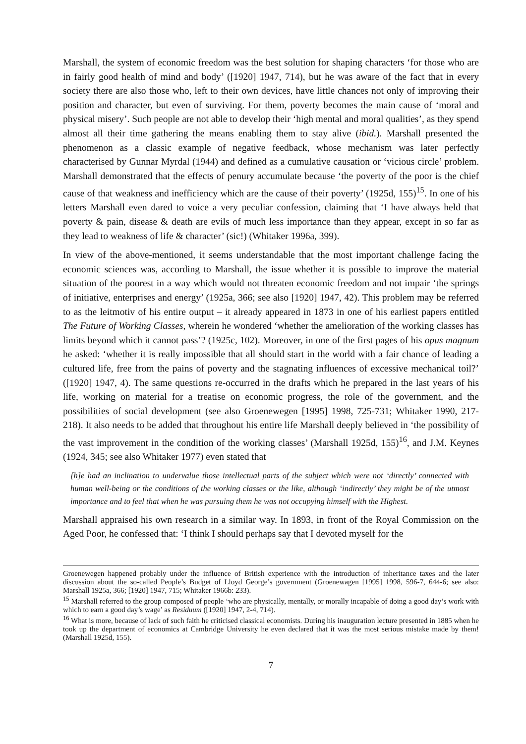Marshall, the system of economic freedom was the best solution for shaping characters ‘for those who are in fairly good health of mind and body’ ([1920] 1947, 714), but he was aware of the fact that in every society there are also those who, left to their own devices, have little chances not only of improving their position and character, but even of surviving. For them, poverty becomes the main cause of ‘moral and physical misery’. Such people are not able to develop their ‘high mental and moral qualities’, as they spend almost all their time gathering the means enabling them to stay alive (ibid.). Marshall presented the phenomenon as a classic example of negative feedback, whose mechanism was later perfectly characterised by Gunnar Myrdal (1944) and defined as a cumulative causation or ‘vicious circle’ problem. Marshall demonstrated that the effects of penury accumulate because ‘the poverty of the poor is the chief cause of that weakness and inefficiency which are the cause of their poverty’ (1925d, 155)<sup>15</sup>. In one of his letters Marshall even dared to voice a very peculiar confession, claiming that ‘I have always held that poverty & pain, disease & death are evils of much less importance than they appear, except in so far as they lead to weakness of life & character’ (sic!) (Whitaker 1996a, 399).
In view of the above-mentioned, it seems understandable that the most important challenge facing the economic sciences was, according to Marshall, the issue whether it is possible to improve the material situation of the poorest in a way which would not threaten economic freedom and not impair ‘the springs of initiative, enterprises and energy’ (1925a, 366; see also [1920] 1947, 42). This problem may be referred to as the leitmotiv of his entire output – it already appeared in 1873 in one of his earliest papers entitled The Future of Working Classes, wherein he wondered ‘whether the amelioration of the working classes has limits beyond which it cannot pass’? (1925c, 102). Moreover, in one of the first pages of his opus magnum he asked: ‘whether it is really impossible that all should start in the world with a fair chance of leading a cultured life, free from the pains of poverty and the stagnating influences of excessive mechanical toil?’ ([1920] 1947, 4). The same questions re-occurred in the drafts which he prepared in the last years of his life, working on material for a treatise on economic progress, the role of the government, and the possibilities of social development (see also Groenewegen [1995] 1998, 725-731; Whitaker 1990, 217-218). It also needs to be added that throughout his entire life Marshall deeply believed in ‘the possibility of the vast improvement in the condition of the working classes’ (Marshall 1925d, 155)<sup>16</sup>, and J.M. Keynes (1924, 345; see also Whitaker 1977) even stated that
[h]e had an inclination to undervalue those intellectual parts of the subject which were not ‘directly’ connected with human well-being or the conditions of the working classes or the like, although ‘indirectly’ they might be of the utmost importance and to feel that when he was pursuing them he was not occupying himself with the Highest.
Marshall appraised his own research in a similar way. In 1893, in front of the Royal Commission on the Aged Poor, he confessed that: ‘I think I should perhaps say that I devoted myself for the
Groenewegen happened probably under the influence of British experience with the introduction of inheritance taxes and the later discussion about the so-called People’s Budget of Lloyd George’s government (Groenewagen [1995] 1998, 596-7, 644-6; see also: Marshall 1925a, 366; [1920] 1947, 715; Whitaker 1966b: 233).
<sup>15</sup> Marshall referred to the group composed of people ‘who are physically, mentally, or morally incapable of doing a good day’s work with which to earn a good day’s wage’ as Residuum ([1920] 1947, 2-4, 714).
<sup>16</sup> What is more, because of lack of such faith he criticised classical economists. During his inauguration lecture presented in 1885 when he took up the department of economics at Cambridge University he even declared that it was the most serious mistake made by them! (Marshall 1925d, 155).
7